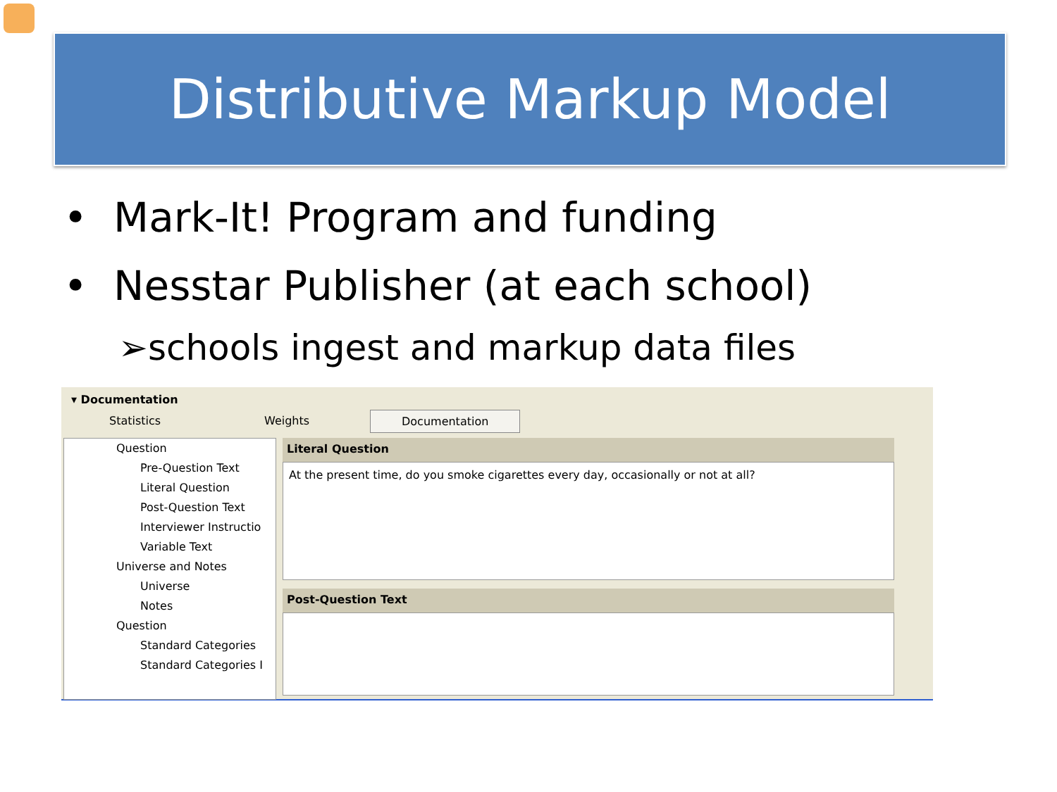Distributive Markup Model
• Mark-It! Program and funding
• Nesstar Publisher (at each school)
➢schools ingest and markup data files
▾ Documentation
Statistics Weights Documentation
Question
Pre-Question Text
Literal Question
Post-Question Text
Interviewer Instructio
Variable Text
Universe and Notes
Universe
Notes
Question
Standard Categories
Standard Categories I
Literal Question
At the present time, do you smoke cigarettes every day, occasionally or not at all?
Post-Question Text